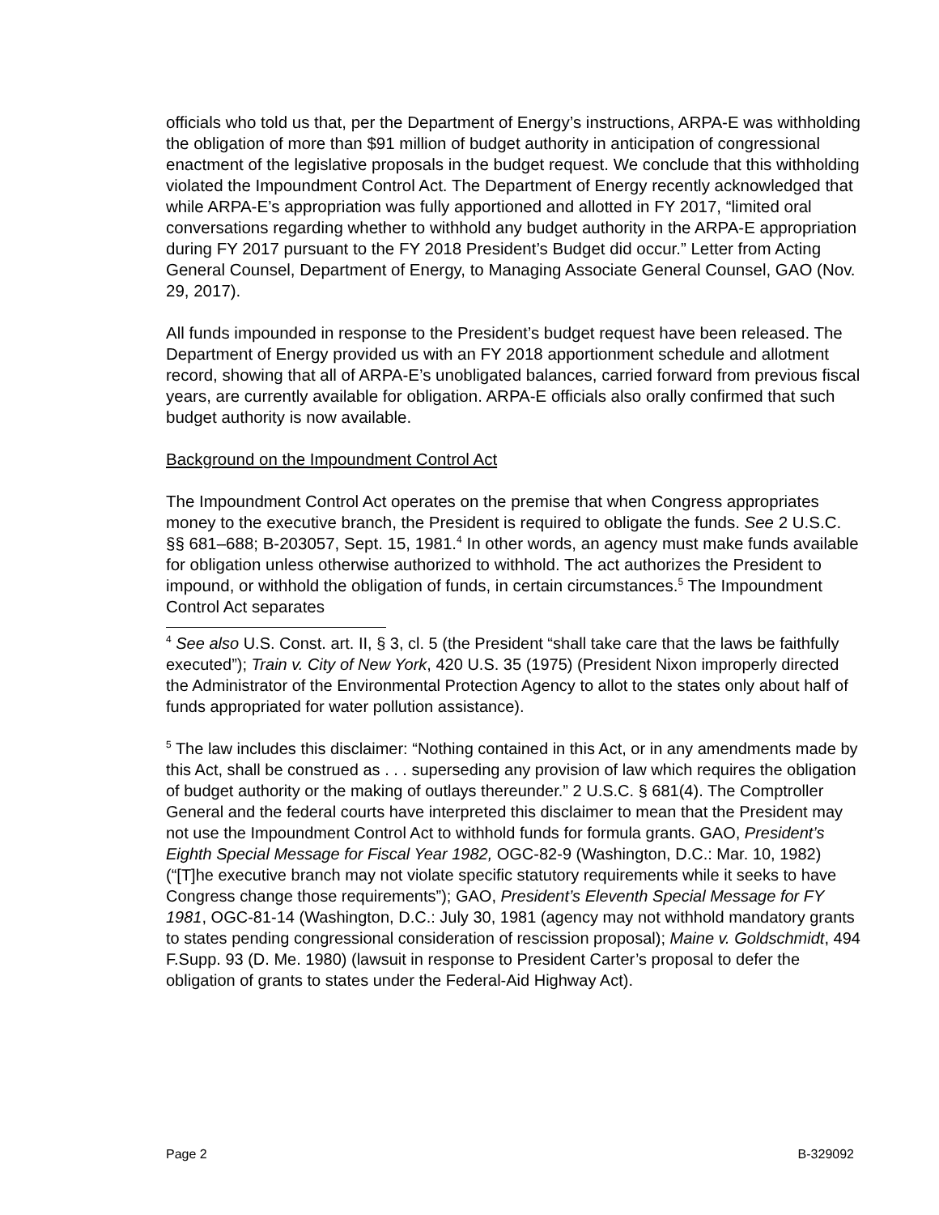officials who told us that, per the Department of Energy’s instructions, ARPA-E was withholding the obligation of more than $91 million of budget authority in anticipation of congressional enactment of the legislative proposals in the budget request. We conclude that this withholding violated the Impoundment Control Act. The Department of Energy recently acknowledged that while ARPA-E’s appropriation was fully apportioned and allotted in FY 2017, “limited oral conversations regarding whether to withhold any budget authority in the ARPA-E appropriation during FY 2017 pursuant to the FY 2018 President’s Budget did occur.” Letter from Acting General Counsel, Department of Energy, to Managing Associate General Counsel, GAO (Nov. 29, 2017).
All funds impounded in response to the President’s budget request have been released. The Department of Energy provided us with an FY 2018 apportionment schedule and allotment record, showing that all of ARPA-E’s unobligated balances, carried forward from previous fiscal years, are currently available for obligation. ARPA-E officials also orally confirmed that such budget authority is now available.
Background on the Impoundment Control Act
The Impoundment Control Act operates on the premise that when Congress appropriates money to the executive branch, the President is required to obligate the funds. See 2 U.S.C. §§ 681–688; B-203057, Sept. 15, 1981.<sup>4</sup> In other words, an agency must make funds available for obligation unless otherwise authorized to withhold. The act authorizes the President to impound, or withhold the obligation of funds, in certain circumstances.<sup>5</sup> The Impoundment Control Act separates
<sup>4</sup> See also U.S. Const. art. II, § 3, cl. 5 (the President “shall take care that the laws be faithfully executed”); Train v. City of New York, 420 U.S. 35 (1975) (President Nixon improperly directed the Administrator of the Environmental Protection Agency to allot to the states only about half of funds appropriated for water pollution assistance).
<sup>5</sup> The law includes this disclaimer: “Nothing contained in this Act, or in any amendments made by this Act, shall be construed as . . . superseding any provision of law which requires the obligation of budget authority or the making of outlays thereunder.” 2 U.S.C. § 681(4). The Comptroller General and the federal courts have interpreted this disclaimer to mean that the President may not use the Impoundment Control Act to withhold funds for formula grants. GAO, President’s Eighth Special Message for Fiscal Year 1982, OGC-82-9 (Washington, D.C.: Mar. 10, 1982) (“[T]he executive branch may not violate specific statutory requirements while it seeks to have Congress change those requirements”); GAO, President’s Eleventh Special Message for FY 1981, OGC-81-14 (Washington, D.C.: July 30, 1981 (agency may not withhold mandatory grants to states pending congressional consideration of rescission proposal); Maine v. Goldschmidt, 494 F.Supp. 93 (D. Me. 1980) (lawsuit in response to President Carter’s proposal to defer the obligation of grants to states under the Federal-Aid Highway Act).
Page 2 B-329092